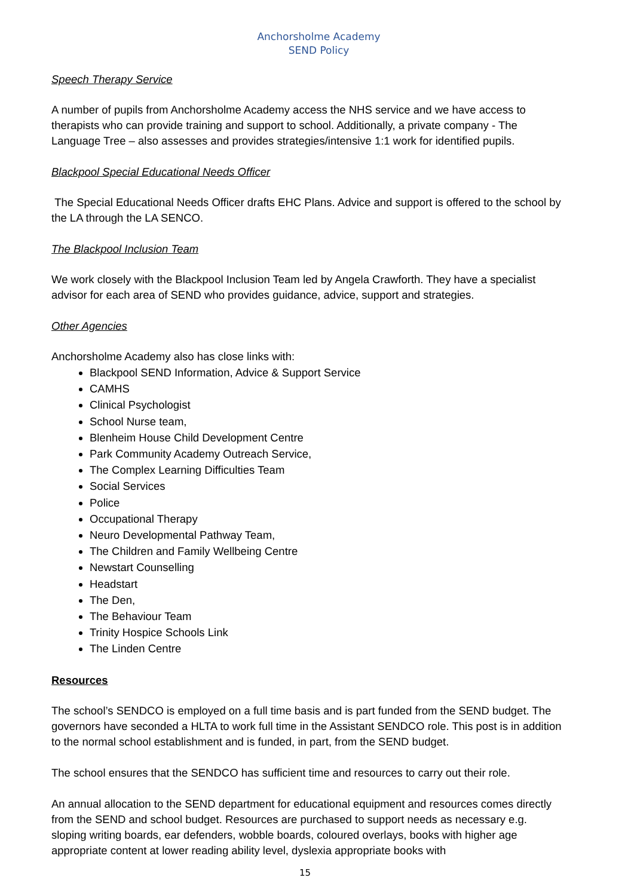Anchorsholme Academy
SEND Policy
Speech Therapy Service
A number of pupils from Anchorsholme Academy access the NHS service and we have access to therapists who can provide training and support to school. Additionally, a private company - The Language Tree – also assesses and provides strategies/intensive 1:1 work for identified pupils.
Blackpool Special Educational Needs Officer
The Special Educational Needs Officer drafts EHC Plans. Advice and support is offered to the school by the LA through the LA SENCO.
The Blackpool Inclusion Team
We work closely with the Blackpool Inclusion Team led by Angela Crawforth. They have a specialist advisor for each area of SEND who provides guidance, advice, support and strategies.
Other Agencies
Anchorsholme Academy also has close links with:
Blackpool SEND Information, Advice & Support Service
CAMHS
Clinical Psychologist
School Nurse team,
Blenheim House Child Development Centre
Park Community Academy Outreach Service,
The Complex Learning Difficulties Team
Social Services
Police
Occupational Therapy
Neuro Developmental Pathway Team,
The Children and Family Wellbeing Centre
Newstart Counselling
Headstart
The Den,
The Behaviour Team
Trinity Hospice Schools Link
The Linden Centre
Resources
The school’s SENDCO is employed on a full time basis and is part funded from the SEND budget. The governors have seconded a HLTA to work full time in the Assistant SENDCO role. This post is in addition to the normal school establishment and is funded, in part, from the SEND budget.
The school ensures that the SENDCO has sufficient time and resources to carry out their role.
An annual allocation to the SEND department for educational equipment and resources comes directly from the SEND and school budget. Resources are purchased to support needs as necessary e.g. sloping writing boards, ear defenders, wobble boards, coloured overlays, books with higher age appropriate content at lower reading ability level, dyslexia appropriate books with
15